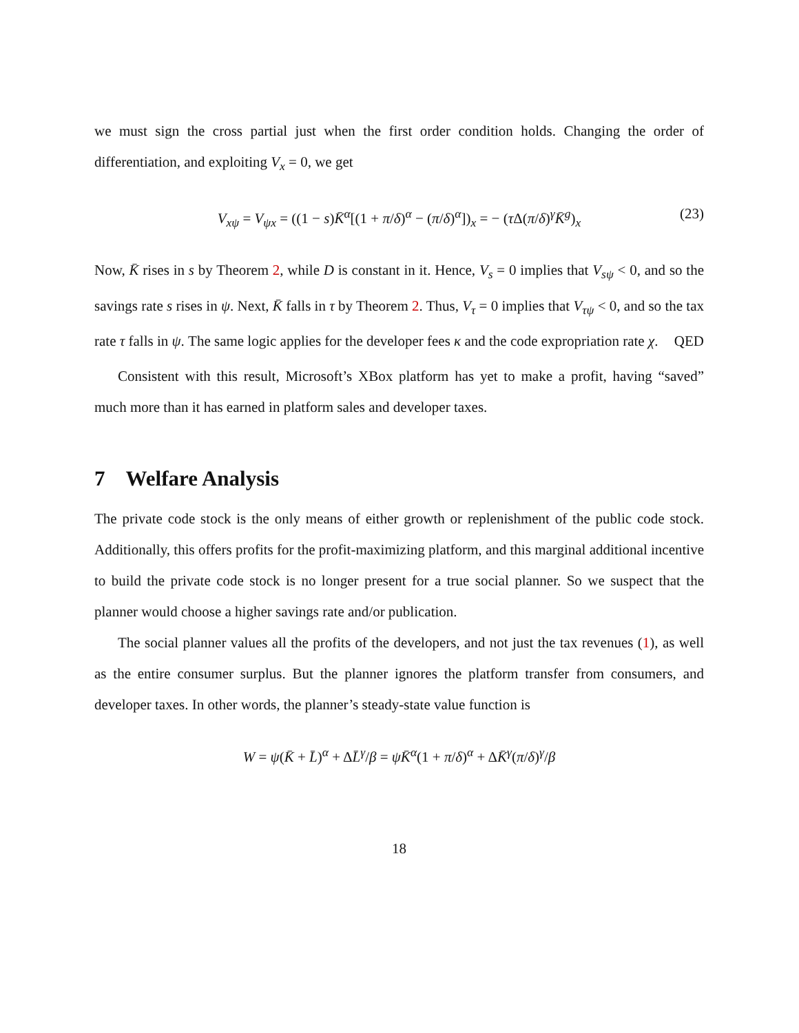we must sign the cross partial just when the first order condition holds. Changing the order of differentiation, and exploiting V<sub>x</sub> = 0, we get
V<sub>xψ</sub> = V<sub>ψx</sub> = ((1 − s)K̄<sup>α</sup>[(1 + π/δ)<sup>α</sup> − (π/δ)<sup>α</sup>])<sub>x</sub> = − (τ Δ(π/δ)<sup>γ</sup>K̄<sup>g</sup>)<sub>x</sub> (23)
Now, K̄ rises in s by Theorem 2, while D is constant in it. Hence, V<sub>s</sub> = 0 implies that V<sub>sψ</sub> < 0, and so the savings rate s rises in ψ. Next, K̄ falls in τ by Theorem 2. Thus, V<sub>τ</sub> = 0 implies that V<sub>τψ</sub> < 0, and so the tax rate τ falls in ψ. The same logic applies for the developer fees κ and the code expropriation rate χ. QED
Consistent with this result, Microsoft’s XBox platform has yet to make a profit, having “saved” much more than it has earned in platform sales and developer taxes.
7 Welfare Analysis
The private code stock is the only means of either growth or replenishment of the public code stock. Additionally, this offers profits for the profit-maximizing platform, and this marginal additional incentive to build the private code stock is no longer present for a true social planner. So we suspect that the planner would choose a higher savings rate and/or publication.
The social planner values all the profits of the developers, and not just the tax revenues (1), as well as the entire consumer surplus. But the planner ignores the platform transfer from consumers, and developer taxes. In other words, the planner’s steady-state value function is
W = ψ(K̄ + L̄)<sup>α</sup> + ΔL̄<sup>γ</sup>/β = ψK̄<sup>α</sup>(1 + π/δ)<sup>α</sup> + ΔK̄<sup>γ</sup>(π/δ)<sup>γ</sup>/β
18